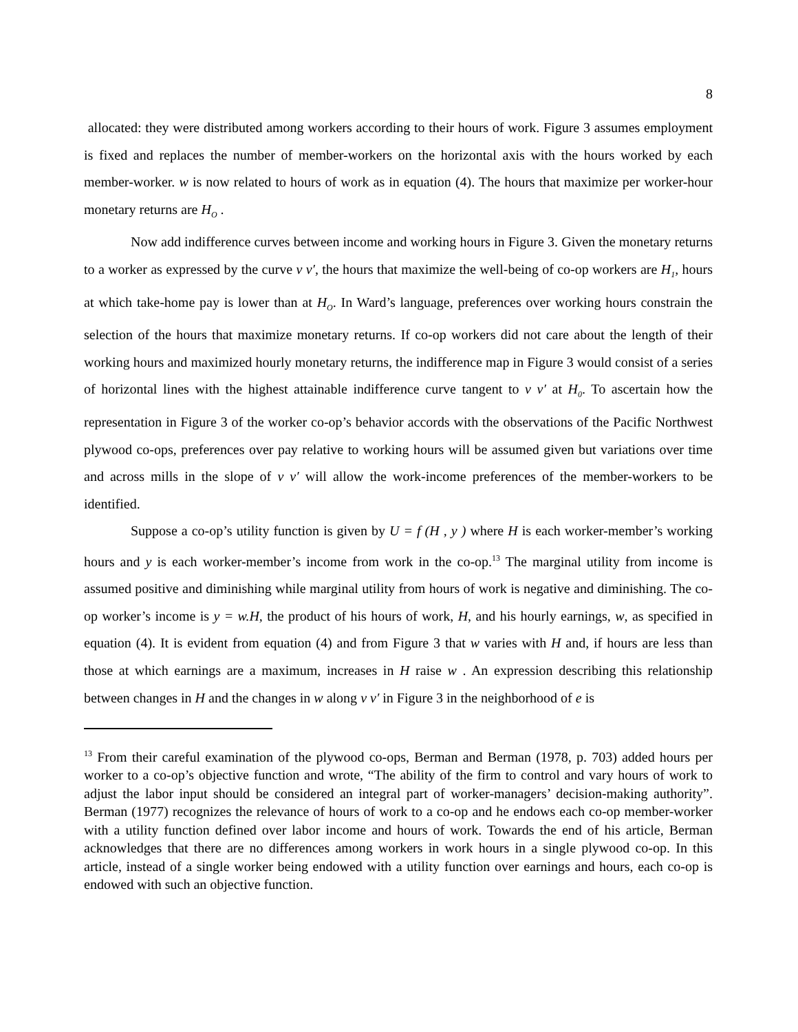8
allocated: they were distributed among workers according to their hours of work. Figure 3 assumes employment is fixed and replaces the number of member-workers on the horizontal axis with the hours worked by each member-worker. w is now related to hours of work as in equation (4). The hours that maximize per worker-hour monetary returns are H<sub>O</sub> .
Now add indifference curves between income and working hours in Figure 3. Given the monetary returns to a worker as expressed by the curve v v′, the hours that maximize the well-being of co-op workers are H<sub>1</sub>, hours at which take-home pay is lower than at H<sub>O</sub>. In Ward’s language, preferences over working hours constrain the selection of the hours that maximize monetary returns. If co-op workers did not care about the length of their working hours and maximized hourly monetary returns, the indifference map in Figure 3 would consist of a series of horizontal lines with the highest attainable indifference curve tangent to v v′ at H<sub>0</sub>. To ascertain how the representation in Figure 3 of the worker co-op’s behavior accords with the observations of the Pacific Northwest plywood co-ops, preferences over pay relative to working hours will be assumed given but variations over time and across mills in the slope of v v′ will allow the work-income preferences of the member-workers to be identified.
Suppose a co-op’s utility function is given by U = f (H , y ) where H is each worker-member’s working hours and y is each worker-member’s income from work in the co-op.<sup>13</sup> The marginal utility from income is assumed positive and diminishing while marginal utility from hours of work is negative and diminishing. The co-op worker’s income is y = w.H, the product of his hours of work, H, and his hourly earnings, w, as specified in equation (4). It is evident from equation (4) and from Figure 3 that w varies with H and, if hours are less than those at which earnings are a maximum, increases in H raise w . An expression describing this relationship between changes in H and the changes in w along v v′ in Figure 3 in the neighborhood of e is
<sup>13</sup> From their careful examination of the plywood co-ops, Berman and Berman (1978, p. 703) added hours per worker to a co-op’s objective function and wrote, “The ability of the firm to control and vary hours of work to adjust the labor input should be considered an integral part of worker-managers’ decision-making authority”. Berman (1977) recognizes the relevance of hours of work to a co-op and he endows each co-op member-worker with a utility function defined over labor income and hours of work. Towards the end of his article, Berman acknowledges that there are no differences among workers in work hours in a single plywood co-op. In this article, instead of a single worker being endowed with a utility function over earnings and hours, each co-op is endowed with such an objective function.